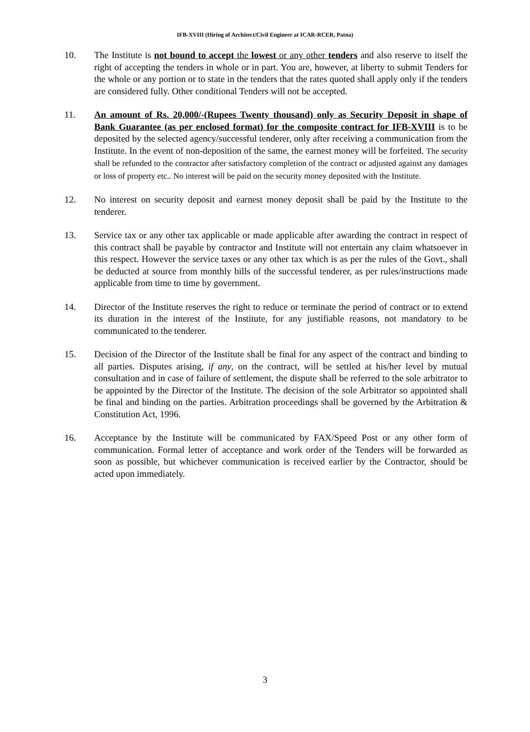IFB-XVIII (Hiring of Architect/Civil Engineer at ICAR-RCER, Patna)
10. The Institute is not bound to accept the lowest or any other tenders and also reserve to itself the right of accepting the tenders in whole or in part. You are, however, at liberty to submit Tenders for the whole or any portion or to state in the tenders that the rates quoted shall apply only if the tenders are considered fully. Other conditional Tenders will not be accepted.
11. An amount of Rs. 20,000/-(Rupees Twenty thousand) only as Security Deposit in shape of Bank Guarantee (as per enclosed format) for the composite contract for IFB-XVIII is to be deposited by the selected agency/successful tenderer, only after receiving a communication from the Institute. In the event of non-deposition of the same, the earnest money will be forfeited. The security shall be refunded to the contractor after satisfactory completion of the contract or adjusted against any damages or loss of property etc.. No interest will be paid on the security money deposited with the Institute.
12. No interest on security deposit and earnest money deposit shall be paid by the Institute to the tenderer.
13. Service tax or any other tax applicable or made applicable after awarding the contract in respect of this contract shall be payable by contractor and Institute will not entertain any claim whatsoever in this respect. However the service taxes or any other tax which is as per the rules of the Govt., shall be deducted at source from monthly bills of the successful tenderer, as per rules/instructions made applicable from time to time by government.
14. Director of the Institute reserves the right to reduce or terminate the period of contract or to extend its duration in the interest of the Institute, for any justifiable reasons, not mandatory to be communicated to the tenderer.
15. Decision of the Director of the Institute shall be final for any aspect of the contract and binding to all parties. Disputes arising, if any, on the contract, will be settled at his/her level by mutual consultation and in case of failure of settlement, the dispute shall be referred to the sole arbitrator to be appointed by the Director of the Institute. The decision of the sole Arbitrator so appointed shall be final and binding on the parties. Arbitration proceedings shall be governed by the Arbitration & Constitution Act, 1996.
16. Acceptance by the Institute will be communicated by FAX/Speed Post or any other form of communication. Formal letter of acceptance and work order of the Tenders will be forwarded as soon as possible, but whichever communication is received earlier by the Contractor, should be acted upon immediately.
3